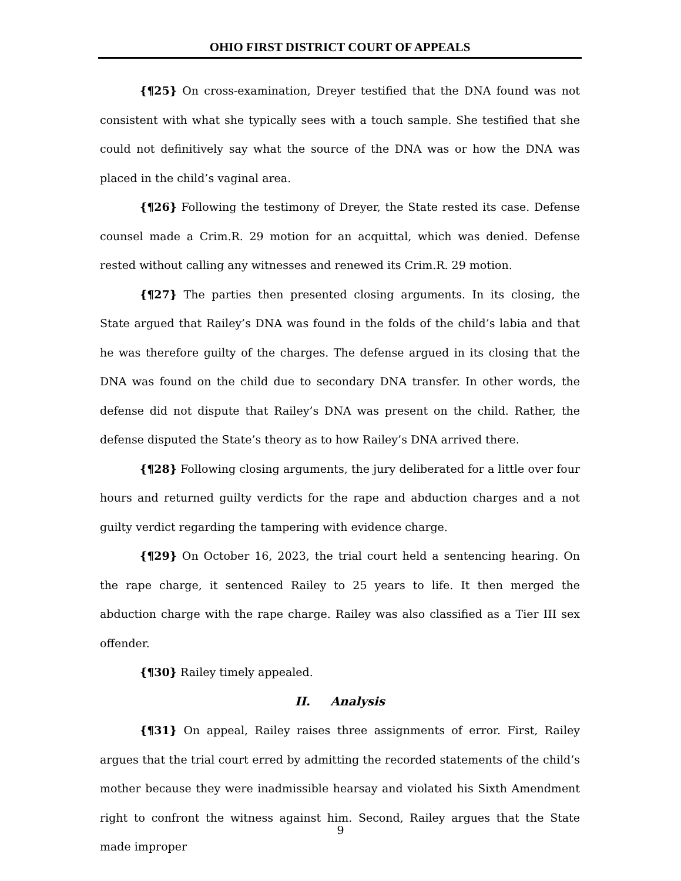OHIO FIRST DISTRICT COURT OF APPEALS
{¶25} On cross-examination, Dreyer testified that the DNA found was not consistent with what she typically sees with a touch sample. She testified that she could not definitively say what the source of the DNA was or how the DNA was placed in the child’s vaginal area.
{¶26} Following the testimony of Dreyer, the State rested its case. Defense counsel made a Crim.R. 29 motion for an acquittal, which was denied. Defense rested without calling any witnesses and renewed its Crim.R. 29 motion.
{¶27} The parties then presented closing arguments. In its closing, the State argued that Railey’s DNA was found in the folds of the child’s labia and that he was therefore guilty of the charges. The defense argued in its closing that the DNA was found on the child due to secondary DNA transfer. In other words, the defense did not dispute that Railey’s DNA was present on the child. Rather, the defense disputed the State’s theory as to how Railey’s DNA arrived there.
{¶28} Following closing arguments, the jury deliberated for a little over four hours and returned guilty verdicts for the rape and abduction charges and a not guilty verdict regarding the tampering with evidence charge.
{¶29} On October 16, 2023, the trial court held a sentencing hearing. On the rape charge, it sentenced Railey to 25 years to life. It then merged the abduction charge with the rape charge. Railey was also classified as a Tier III sex offender.
{¶30} Railey timely appealed.
II. Analysis
{¶31} On appeal, Railey raises three assignments of error. First, Railey argues that the trial court erred by admitting the recorded statements of the child’s mother because they were inadmissible hearsay and violated his Sixth Amendment right to confront the witness against him. Second, Railey argues that the State made improper
9